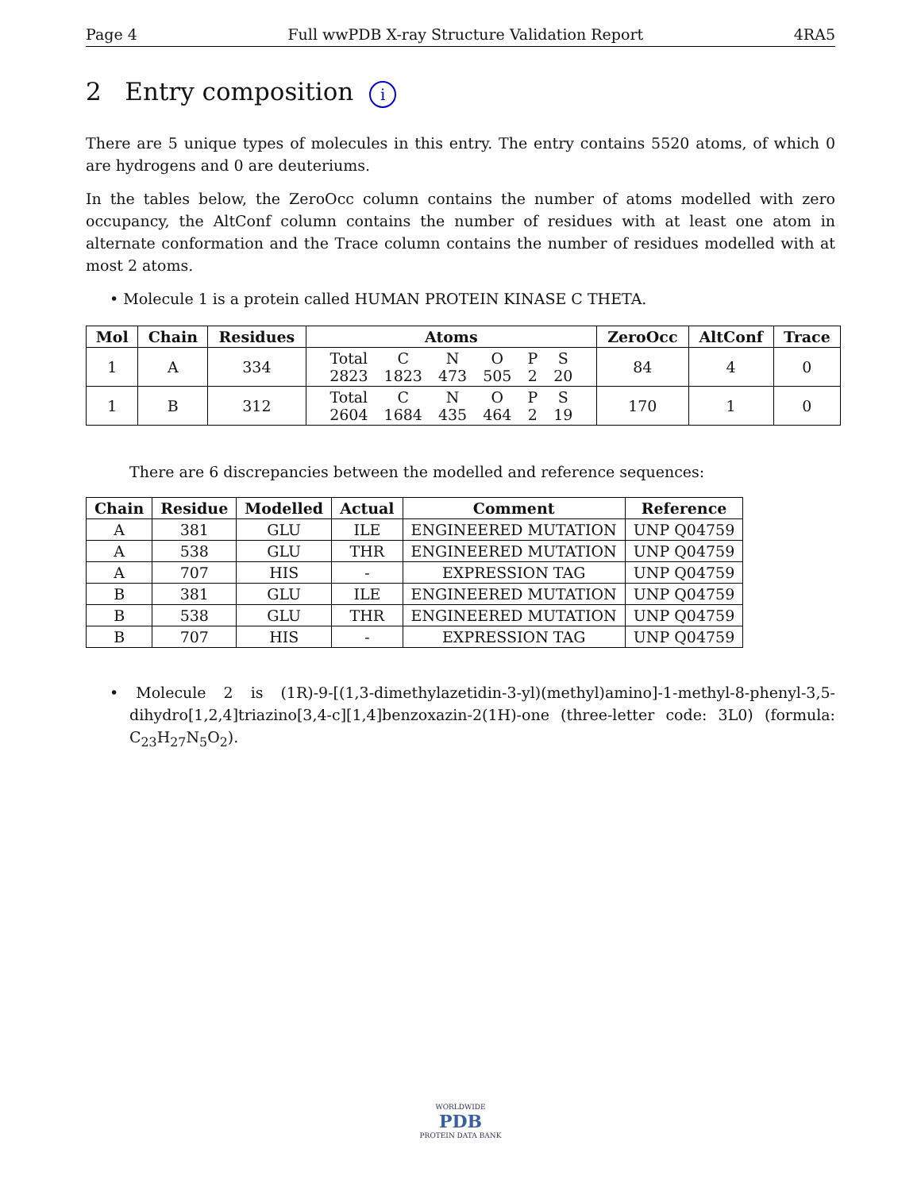Page 4 Full wwPDB X-ray Structure Validation Report 4RA5
2 Entry composition i
There are 5 unique types of molecules in this entry. The entry contains 5520 atoms, of which 0 are hydrogens and 0 are deuteriums.
In the tables below, the ZeroOcc column contains the number of atoms modelled with zero occupancy, the AltConf column contains the number of residues with at least one atom in alternate conformation and the Trace column contains the number of residues modelled with at most 2 atoms.
• Molecule 1 is a protein called HUMAN PROTEIN KINASE C THETA.
| Mol | Chain | Residues | Atoms | ZeroOcc | AltConf | Trace |
| --- | --- | --- | --- | --- | --- | --- |
| 1 | A | 334 | / Total / C / N / O / P / S / / 2823 / 1823 / 473 / 505 / 2 / 20 / | 84 | 4 | 0 |
| 1 | B | 312 | / Total / C / N / O / P / S / / 2604 / 1684 / 435 / 464 / 2 / 19 / | 170 | 1 | 0 |
There are 6 discrepancies between the modelled and reference sequences:
| Chain | Residue | Modelled | Actual | Comment | Reference |
| --- | --- | --- | --- | --- | --- |
| A | 381 | GLU | ILE | ENGINEERED MUTATION | UNP Q04759 |
| A | 538 | GLU | THR | ENGINEERED MUTATION | UNP Q04759 |
| A | 707 | HIS | - | EXPRESSION TAG | UNP Q04759 |
| B | 381 | GLU | ILE | ENGINEERED MUTATION | UNP Q04759 |
| B | 538 | GLU | THR | ENGINEERED MUTATION | UNP Q04759 |
| B | 707 | HIS | - | EXPRESSION TAG | UNP Q04759 |
• Molecule 2 is (1R)-9-[(1,3-dimethylazetidin-3-yl)(methyl)amino]-1-methyl-8-phenyl-3,5-dihydro[1,2,4]triazino[3,4-c][1,4]benzoxazin-2(1H)-one (three-letter code: 3L0) (formula: C<sub>23</sub>H<sub>27</sub>N<sub>5</sub>O<sub>2</sub>).
WORLDWIDE
PDB
PROTEIN DATA BANK